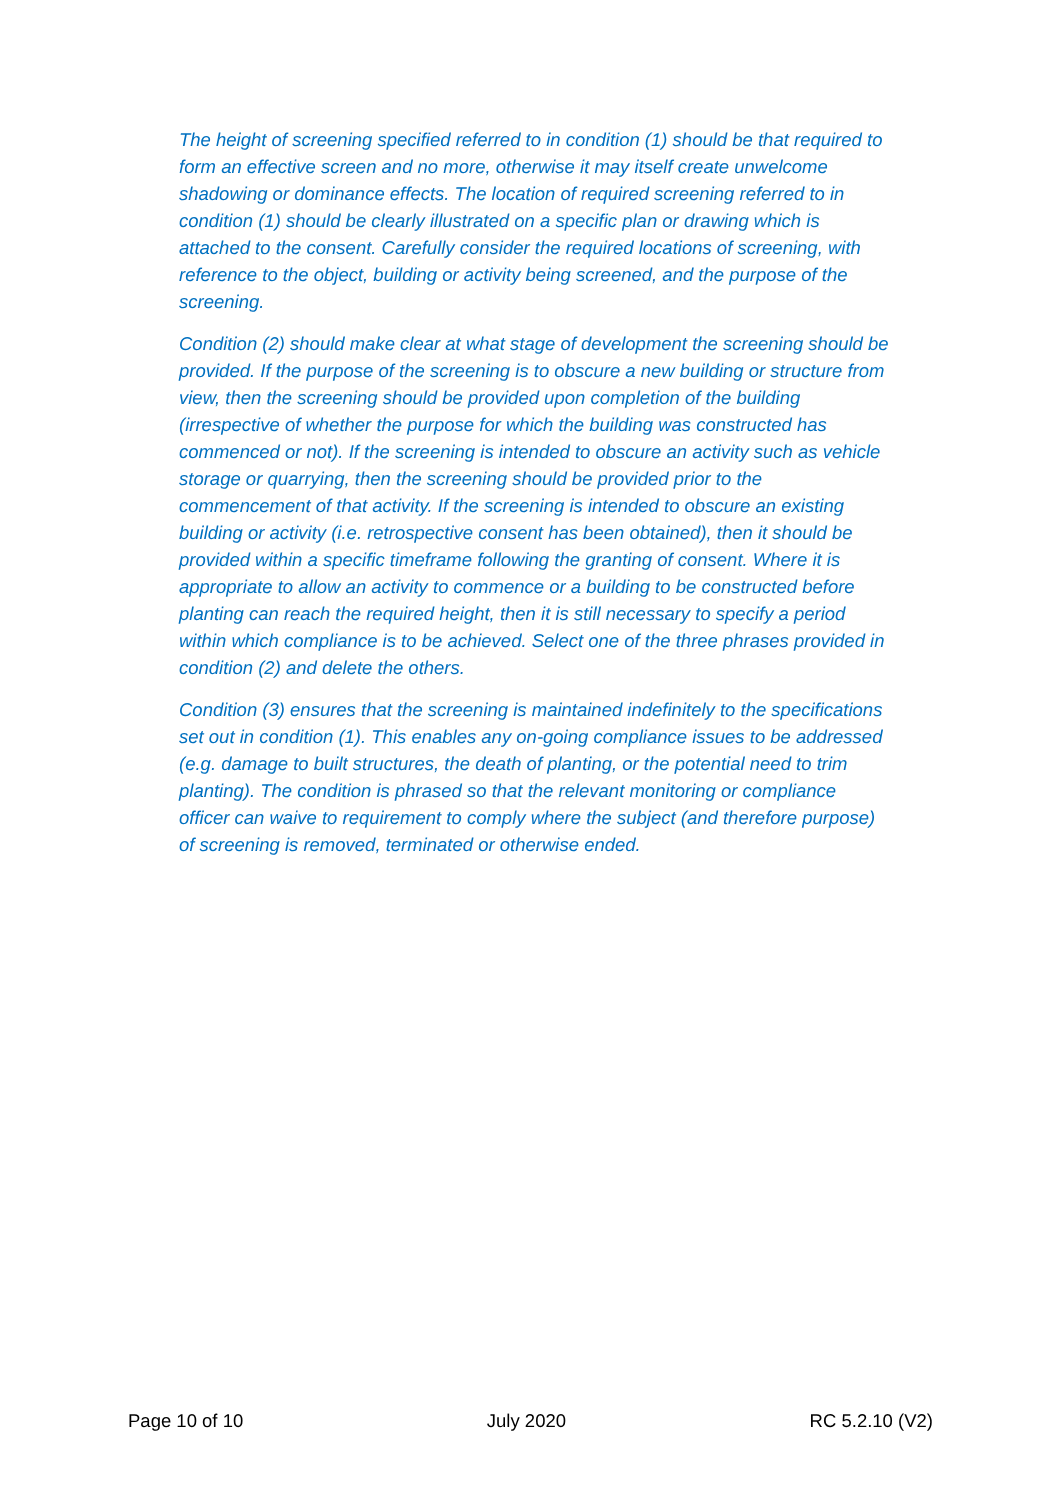The height of screening specified referred to in condition (1) should be that required to form an effective screen and no more, otherwise it may itself create unwelcome shadowing or dominance effects. The location of required screening referred to in condition (1) should be clearly illustrated on a specific plan or drawing which is attached to the consent. Carefully consider the required locations of screening, with reference to the object, building or activity being screened, and the purpose of the screening.
Condition (2) should make clear at what stage of development the screening should be provided. If the purpose of the screening is to obscure a new building or structure from view, then the screening should be provided upon completion of the building (irrespective of whether the purpose for which the building was constructed has commenced or not). If the screening is intended to obscure an activity such as vehicle storage or quarrying, then the screening should be provided prior to the commencement of that activity. If the screening is intended to obscure an existing building or activity (i.e. retrospective consent has been obtained), then it should be provided within a specific timeframe following the granting of consent. Where it is appropriate to allow an activity to commence or a building to be constructed before planting can reach the required height, then it is still necessary to specify a period within which compliance is to be achieved. Select one of the three phrases provided in condition (2) and delete the others.
Condition (3) ensures that the screening is maintained indefinitely to the specifications set out in condition (1). This enables any on-going compliance issues to be addressed (e.g. damage to built structures, the death of planting, or the potential need to trim planting). The condition is phrased so that the relevant monitoring or compliance officer can waive to requirement to comply where the subject (and therefore purpose) of screening is removed, terminated or otherwise ended.
Page 10 of 10 July 2020 RC 5.2.10 (V2)